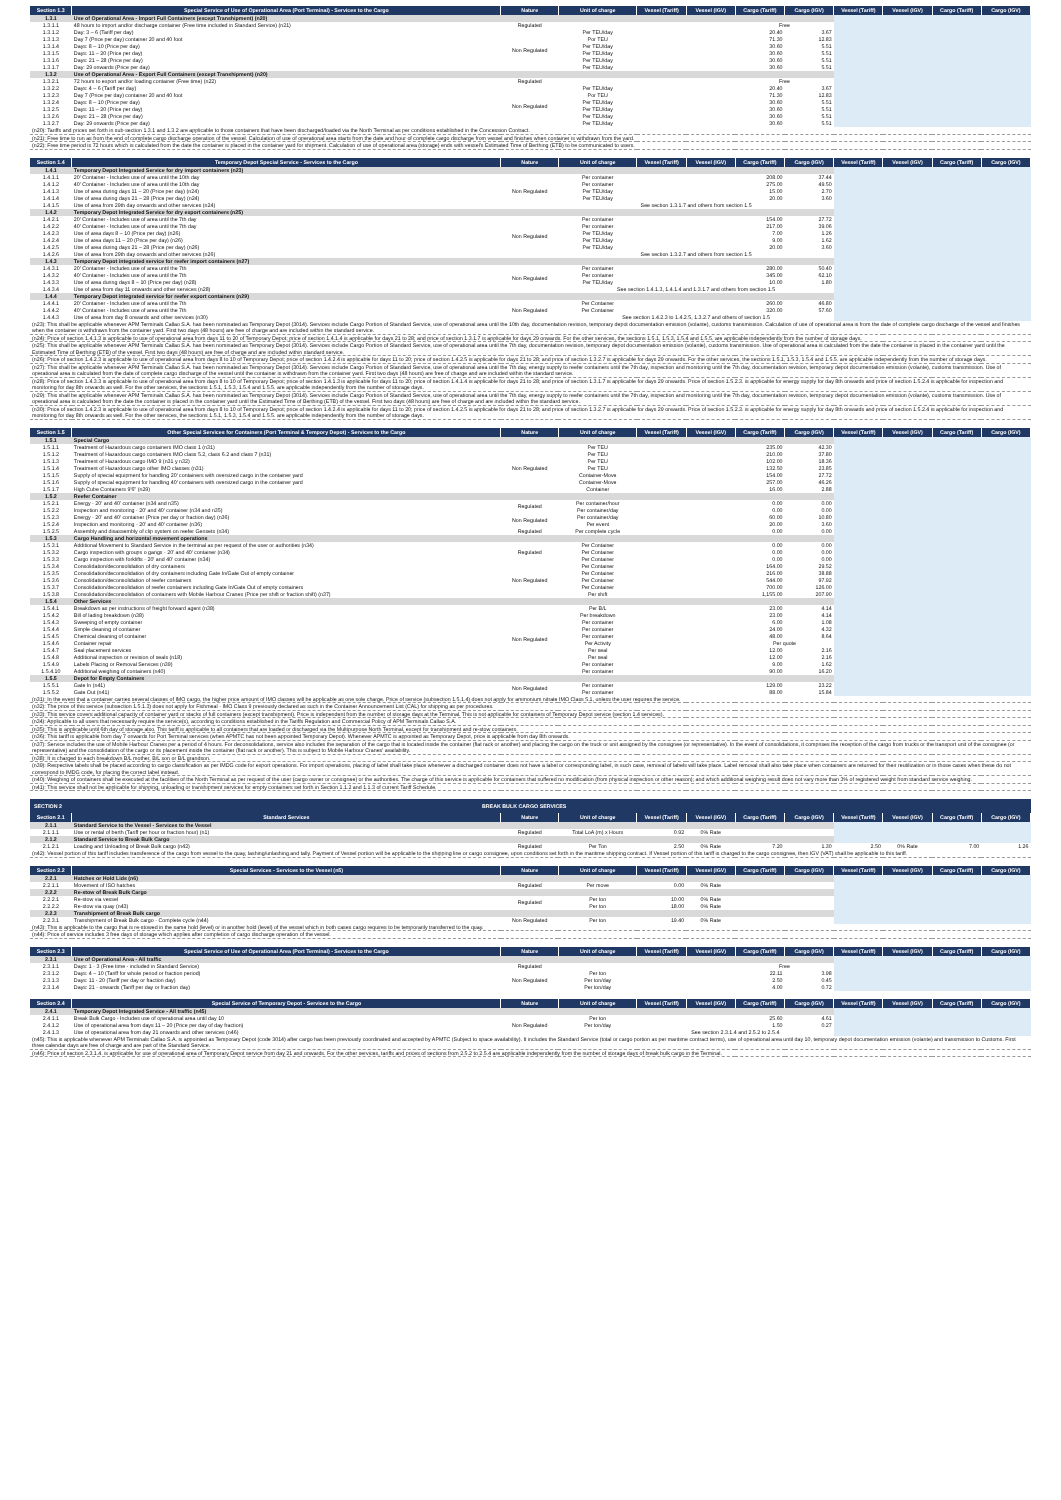| Section 1.3 | Special Service of Use of Operational Area (Port Terminal) - Services to the Cargo | Nature | Unit of charge | Vessel (Tariff) | Vessel (IGV) | Cargo (Tariff) | Cargo (IGV) | Vessel (Tariff) | Vessel (IGV) | Cargo (Tariff) | Cargo (IGV) |
| --- | --- | --- | --- | --- | --- | --- | --- | --- | --- | --- | --- |
| 1.3.1 | Use of Operational Area - Import Full Containers (except Transhipment) (n20) | | | | | | | | | | |
| 1.3.1.1 | 48 hours to import and/or discharge container (Free time included in Standard Service) (n21) | Regulated | | | | Free | | | | | |
| 1.3.1.2 | Day: 3 – 6 (Tariff per day) | Non Regulated | Per TEU/day | | | 20.40 | 3.67 | | | | |
| 1.3.1.3 | Day 7 (Price per day) container 20 and 40 foot | | Por TEU | | | 71.30 | 12.83 | | | | |
| 1.3.1.4 | Days: 8 – 10 (Price per day) | | Per TEU/day | | | 30.60 | 5.51 | | | | |
| 1.3.1.5 | Days: 11 – 20 (Price per day) | | Per TEU/day | | | 30.60 | 5.51 | | | | |
| 1.3.1.6 | Days: 21 – 28 (Price per day) | | Per TEU/day | | | 30.60 | 5.51 | | | | |
| 1.3.1.7 | Day: 29 onwards (Price per day) | | Per TEU/day | | | 30.60 | 5.51 | | | | |
| 1.3.2 | Use of Operational Area - Export Full Containers (except Transhipment) (n20) | | | | | | | | | | |
| 1.3.2.1 | 72 hours to export and/or loading container (Free time) (n22) | Regulated | | | | Free | | | | | |
| 1.3.2.2 | Days: 4 – 6 (Tariff per day) | Non Regulated | Per TEU/day | | | 20.40 | 3.67 | | | | |
| 1.3.2.3 | Day 7 (Price per day) container 20 and 40 foot | | Por TEU | | | 71.30 | 12.83 | | | | |
| 1.3.2.4 | Days: 8 – 10 (Price per day) | | Per TEU/day | | | 30.60 | 5.51 | | | | |
| 1.3.2.5 | Days: 11 – 20 (Price per day) | | Per TEU/day | | | 30.60 | 5.51 | | | | |
| 1.3.2.6 | Days: 21 – 28 (Price per day) | | Per TEU/day | | | 30.60 | 5.51 | | | | |
| 1.3.2.7 | Day: 29 onwards (Price per day) | | Per TEU/day | | | 30.60 | 5.51 | | | | |
| (n20): Tariffs and prices set forth in sub-section 1.3.1 and 1.3.2 are applicable to those containers that have been discharged/loaded via the North Terminal as per conditions established in the Concession Contract. | | | | | | | | | | | |
| (n21): Free time to run as from the end of complete cargo discharge operation of the vessel. Calculation of use of operational area starts from the date and hour of complete cargo discharge from vessel and finishes when container is withdrawn from the yard. | | | | | | | | | | | |
| (n22): Free time period is 72 hours which is calculated from the date the container is placed in the container yard for shipment. Calculation of use of operational area (storage) ends with vessel's Estimated Time of Berthing (ETB) to be communicated to users. | | | | | | | | | | | |
| Section 1.4 | Temporary Depot Special Service - Services to the Cargo | Nature | Unit of charge | Vessel (Tariff) | Vessel (IGV) | Cargo (Tariff) | Cargo (IGV) | Vessel (Tariff) | Vessel (IGV) | Cargo (Tariff) | Cargo (IGV) |
| --- | --- | --- | --- | --- | --- | --- | --- | --- | --- | --- | --- |
| 1.4.1 | Temporary Depot Integrated Service for dry import containers (n23) | | | | | | | | | | |
| 1.4.1.1 | 20' Container - Includes use of area until the 10th day | Non Regulated | Per container | | | 208.00 | 37.44 | | | | |
| 1.4.1.2 | 40' Container - Includes use of area until the 10th day | | Per container | | | 275.00 | 49.50 | | | | |
| 1.4.1.3 | Use of area during days 11 – 20 (Price per day) (n24) | | Per TEU/day | | | 15.00 | 2.70 | | | | |
| 1.4.1.4 | Use of area during days 21 – 28 (Price per day) (n24) | | Per TEU/day | | | 20.00 | 3.60 | | | | |
| 1.4.1.5 | Use of area from 29th day onwards and other services (n24) | | See section 1.3.1.7 and others from section 1.5 | | | | | | | | |
| 1.4.2 | Temporary Depot Integrated Service for dry export containers (n25) | | | | | | | | | | |
| 1.4.2.1 | 20' Container - Includes use of area until the 7th day | Non Regulated | Per container | | | 154.00 | 27.72 | | | | |
| 1.4.2.2 | 40' Container - Includes use of area until the 7th day | | Per container | | | 217.00 | 39.06 | | | | |
| 1.4.2.3 | Use of area days 8 – 10 (Price per day) (n26) | | Per TEU/day | | | 7.00 | 1.26 | | | | |
| 1.4.2.4 | Use of area days 11 – 20 (Price per day) (n26) | | Per TEU/day | | | 9.00 | 1.62 | | | | |
| 1.4.2.5 | Use of area during days 21 – 28 (Price per day) (n26) | | Per TEU/day | | | 20.00 | 3.60 | | | | |
| 1.4.2.6 | Use of area from 29th day onwards and other services (n26) | | See section 1.3.2.7 and others from section 1.5 | | | | | | | | |
| 1.4.3 | Temporary Depot integrated service for reefer import containers (n27) | | | | | | | | | | |
| 1.4.3.1 | 20' Container - Includes use of area until the 7th | Non Regulated | Per container | | | 280.00 | 50.40 | | | | |
| 1.4.3.2 | 40' Container - Includes use of area until the 7th | | Per container | | | 345.00 | 62.10 | | | | |
| 1.4.3.3 | Use of area during days 8 – 10 (Price per day) (n28) | | Per TEU/day | | | 10.00 | 1.80 | | | | |
| 1.4.3.4 | Use of area from day 11 onwards and other services (n28) | | See section 1.4.1.3, 1.4.1.4 and 1.3.1.7 and others from section 1.5 | | | | | | | | |
| 1.4.4 | Temporary Depot integrated service for reefer export containers (n29) | | | | | | | | | | |
| 1.4.4.1 | 20' Container - Includes use of area until the 7th | Non Regulated | Per Container | | | 260.00 | 46.80 | | | | |
| 1.4.4.2 | 40' Container - Includes use of area until the 7th | | Per Container | | | 320.00 | 57.60 | | | | |
| 1.4.4.3 | Use of area from day 8 onwards and other services (n30) | | See section 1.4.2.3 to 1.4.2.5, 1.3.2.7 and others of section 1.5 | | | | | | | | |
| (n23): This shall be applicable whenever APM Terminals Callao S.A. has been nominated as Temporary Depot (3014). Services include Cargo Portion of Standard Service, use of operational area until the 10th day, documentation revision, temporary depot documentation emission (volante), customs transmission. Calculation of use of operational area is from the date of complete cargo discharge of the vessel and finishes when the container is withdrawn from the container yard. First two days (48 hours) are free of charge and are included within the standard service. | | | | | | | | | | | |
| (n24): Price of section 1.4.1.3 is applicable to use of operational area from days 11 to 20 of Temporary Depot; price of section 1.4.1.4 is applicable for days 21 to 28; and price of section 1.3.1.7 is applicable for days 29 onwards. For the other services, the sections 1.5.1, 1.5.3, 1.5.4 and 1.5.5. are applicable independently from the number of storage days. | | | | | | | | | | | |
| (n25): This shall be applicable whenever APM Terminals Callao S.A. has been nominated as Temporary Depot (3014). Services include Cargo Portion of Standard Service, use of operational area until the 7th day, documentation revision, temporary depot documentation emission (volante), customs transmission. Use of operational area is calculated from the date the container is placed in the container yard until the Estimated Time of Berthing (ETB) of the vessel. First two days (48 hours) are free of charge and are included within standard service. | | | | | | | | | | | |
| (n26): Price of section 1.4.2.3 is applicable to use of operational area from days 8 to 10 of Temporary Depot; price of section 1.4.2.4 is applicable for days 11 to 20; price of section 1.4.2.5 is applicable for days 21 to 28; and price of section 1.3.2.7 is applicable for days 29 onwards. For the other services, the sections 1.5.1, 1.5.3, 1.5.4 and 1.5.5. are applicable independently from the number of storage days. | | | | | | | | | | | |
| (n27): This shall be applicable whenever APM Terminals Callao S.A. has been nominated as Temporary Depot (3014). Services include Cargo Portion of Standard Service, use of operational area until the 7th day, energy supply to reefer containers until the 7th day, inspection and monitoring until the 7th day, documentation revision, temporary depot documentation emission (volante), customs transmission. Use of operational area is calculated from the date of complete cargo discharge of the vessel until the container is withdrawn from the container yard. First two days (48 hours) are free of charge and are included within the standard service. | | | | | | | | | | | |
| (n28): Price of section 1.4.3.3 is applicable to use of operational area from days 8 to 10 of Temporary Depot; price of section 1.4.1.3 is applicable for days 11 to 20; price of section 1.4.1.4 is applicable for days 21 to 28; and price of section 1.3.1.7 is applicable for days 29 onwards. Price of section 1.5.2.3. is applicable for energy supply for day 8th onwards and price of section 1.5.2.4 is applicable for inspection and monitoring for day 8th onwards as well. For the other services, the sections 1.5.1, 1.5.3, 1.5.4 and 1.5.5. are applicable independently from the number of storage days. | | | | | | | | | | | |
| (n29): This shall be applicable whenever APM Terminals Callao S.A. has been nominated as Temporary Depot (3014). Services include Cargo Portion of Standard Service, use of operational area until the 7th day, energy supply to reefer containers until the 7th day, inspection and monitoring until the 7th day, documentation revision, temporary depot documentation emission (volante), customs transmission. Use of operational area is calculated from the date the container is placed in the container yard until the Estimated Time of Berthing (ETB) of the vessel. First two days (48 hours) are free of charge and are included within the standard service. | | | | | | | | | | | |
| (n30): Price of section 1.4.2.3 is applicable to use of operational area from days 8 to 10 of Temporary Depot; price of section 1.4.2.4 is applicable for days 11 to 20; price of section 1.4.2.5 is applicable for days 21 to 28; and price of section 1.3.2.7 is applicable for days 29 onwards. Price of section 1.5.2.3. is applicable for energy supply for day 8th onwards and price of section 1.5.2.4 is applicable for inspection and monitoring for day 8th onwards as well. For the other services, the sections 1.5.1, 1.5.3, 1.5.4 and 1.5.5. are applicable independently from the number of storage days. | | | | | | | | | | | |
| Section 1.5 | Other Special Services for Containers (Port Terminal & Tempory Depot) - Services to the Cargo | Nature | Unit of charge | Vessel (Tariff) | Vessel (IGV) | Cargo (Tariff) | Cargo (IGV) | Vessel (Tariff) | Vessel (IGV) | Cargo (Tariff) | Cargo (IGV) |
| --- | --- | --- | --- | --- | --- | --- | --- | --- | --- | --- | --- |
| 1.5.1 | Special Cargo | | | | | | | | | | |
| 1.5.1.1 | Treatment of Hazardous cargo containers IMO class 1 (n31) | Non Regulated | Per TEU | | | 235.00 | 42.30 | | | | |
| 1.5.1.2 | Treatment of Hazardous cargo containers IMO class 5.2, class 6.2 and class 7 (n31) | | Per TEU | | | 210.00 | 37.80 | | | | |
| 1.5.1.3 | Treatment of Hazardous cargo IMO 9 (n31 y n32) | | Per TEU | | | 102.00 | 18.36 | | | | |
| 1.5.1.4 | Treatment of Hazardous cargo other IMO classes (n31) | | Per TEU | | | 132.50 | 23.85 | | | | |
| 1.5.1.5 | Supply of special equipment for handling 20' containers with oversized cargo in the container yard | | Container-Move | | | 154.00 | 27.72 | | | | |
| 1.5.1.6 | Supply of special equipment for handling 40' containers with oversized cargo in the container yard | | Container-Move | | | 257.00 | 46.26 | | | | |
| 1.5.1.7 | High Cube Containers 9'6" (n29) | | Container | | | 16.00 | 2.88 | | | | |
| 1.5.2 | Reefer Container | | | | | | | | | | |
| 1.5.2.1 | Energy - 20' and 40' container (n34 and n35) | Regulated | Per container/hour | | | 0.00 | 0.00 | | | | |
| 1.5.2.2 | Inspection and monitoring - 20' and 40' container (n34 and n35) | | Per container/day | | | 0.00 | 0.00 | | | | |
| 1.5.2.3 | Energy - 20' and 40' container (Price per day or fraction day) (n36) | Non Regulated | Per container/day | | | 60.00 | 10.80 | | | | |
| 1.5.2.4 | Inspection and monitoring - 20' and 40' container (n36) | | Per event | | | 20.00 | 3.60 | | | | |
| 1.5.2.5 | Assembly and disassembly of clip system on reefer Gensets (n34) | Regulated | Per complete cycle | | | 0.00 | 0.00 | | | | |
| 1.5.3 | Cargo Handling and horizontal movement operations | | | | | | | | | | |
| 1.5.3.1 | Additional Movement to Standard Service in the terminal as per request of the user or authorities (n34) | Regulated | Per Container | | | 0.00 | 0.00 | | | | |
| 1.5.3.2 | Cargo inspection with groups o gangs - 20' and 40' container (n34) | | Per Container | | | 0.00 | 0.00 | | | | |
| 1.5.3.3 | Cargo inspection with forklifts - 20' and 40' container (n34) | | Per Container | | | 0.00 | 0.00 | | | | |
| 1.5.3.4 | Consolidation/deconsolidation of dry containers | Non Regulated | Per Container | | | 164.00 | 29.52 | | | | |
| 1.5.3.5 | Consolidation/deconsolidation of dry containers including Gate In/Gate Out of empty container | | Per Container | | | 216.00 | 38.88 | | | | |
| 1.5.3.6 | Consolidation/deconsolidation of reefer containers | | Per Container | | | 544.00 | 97.92 | | | | |
| 1.5.3.7 | Consolidation/deconsolidation of reefer containers including Gate In/Gate Out of empty containers | | Per Container | | | 700.00 | 126.00 | | | | |
| 1.5.3.8 | Consolidation/deconsolidation of containers with Mobile Harbour Cranes (Price per shift or fraction shift) (n37) | | Per shift | | | 1,155.00 | 207.90 | | | | |
| 1.5.4 | Other Services | | | | | | | | | | |
| 1.5.4.1 | Breakdown as per instructions of freight forward agent (n38) | Non Regulated | Per B/L | | | 23.00 | 4.14 | | | | |
| 1.5.4.2 | Bill of lading breakdown (n38) | | Per breakdown | | | 23.00 | 4.14 | | | | |
| 1.5.4.3 | Sweeping of empty container | | Per container | | | 6.00 | 1.08 | | | | |
| 1.5.4.4 | Simple cleaning of container | | Per container | | | 24.00 | 4.32 | | | | |
| 1.5.4.5 | Chemical cleaning of container | | Per container | | | 48.00 | 8.64 | | | | |
| 1.5.4.6 | Container repair | | Per Activity | | | Per quote | | | | | |
| 1.5.4.7 | Seal placement services | | Per seal | | | 12.00 | 2.16 | | | | |
| 1.5.4.8 | Additional inspection or revision of seals (n18) | | Per seal | | | 12.00 | 2.16 | | | | |
| 1.5.4.9 | Labels Placing or Removal Services (n39) | | Per container | | | 9.00 | 1.62 | | | | |
| 1.5.4.10 | Additional weighing of containers (n40) | | Per container | | | 90.00 | 16.20 | | | | |
| 1.5.5 | Depot for Empty Containers | | | | | | | | | | |
| 1.5.5.1 | Gate In (n41) | Non Regulated | Per container | | | 129.00 | 23.22 | | | | |
| 1.5.5.2 | Gate Out (n41) | | Per container | | | 88.00 | 15.84 | | | | |
| (n31): In the event that a container carries several classes of IMO cargo, the higher price amount of IMO classes will be applicable as one sole charge. Price of service (subsection 1.5.1.4) does not apply for ammonium nitrate IMO Class 5.1, unless the user requires the service. | | | | | | | | | | | |
| (n32): The price of this service (subsection 1.5.1.3) does not apply for Fishmeal - IMO Class 9 previously declared as such in the Container Announcement List (CAL) for shipping as per procedures. | | | | | | | | | | | |
| (n33): This service covers additional capacity of container yard or stacks of full containers (except transhipment). Price is independent from the number of storage days at the Terminal. This is not applicable for containers of Temporary Depot service (section 1.4 services). | | | | | | | | | | | |
| (n34): Applicable to all users that necessarily require the service(s), according to conditions established in the Tariffs Regulation and Commercial Policy of APM Terminals Callao S.A. | | | | | | | | | | | |
| (n35): This is applicable until 6th day of storage also. This tariff is applicable to all containers that are loaded or discharged via the Multipurpose North Terminal, except for transhipment and re-stow containers. | | | | | | | | | | | |
| (n36): This tariff is applicable from day 7 onwards for Port Terminal services (when APMTC has not been appointed Temporary Depot). Whenever APMTC is appointed as Temporary Depot, price is applicable from day 8th onwards. | | | | | | | | | | | |
| (n37): Service includes the use of Mobile Harbour Cranes per a period of 4 hours. For deconsolidations, service also includes the separation of the cargo that is located inside the container (flat rack or another) and placing the cargo on the truck or unit assigned by the consignee (or representative). In the event of consolidations, it comprises the reception of the cargo from trucks or the transport unit of the consignee (or representative) and the consolidation of the cargo or its placement inside the container (flat rack or another). This is subject to Mobile Harbour Cranes' availability. | | | | | | | | | | | |
| (n38): It is charged to each breakdown B/L mother, B/L son or B/L grandson. | | | | | | | | | | | |
| (n39): Respective labels shall be placed according to cargo classification as per IMDG code for export operations. For import operations, placing of label shall take place whenever a discharged container does not have a label or corresponding label, in such case, removal of labels will take place. Label removal shall also take place when containers are returned for their reutilization or in those cases when these do not correspond to IMDG code, for placing the correct label instead. | | | | | | | | | | | |
| (n40): Weighing of containers shall be executed at the facilities of the North Terminal as per request of the user (cargo owner or consignee) or the authorities. The charge of this service is applicable for containers that suffered no modification (from physical inspection or other reason); and which additional weighing result does not vary more than 3% of registered weight from standard service weighing. | | | | | | | | | | | |
| (n41): This service shall not be applicable for shipping, unloading or transhipment services for empty containers set forth in Section 1.1.2 and 1.1.3 of current Tariff Schedule. | | | | | | | | | | | |
SECTION 2 BREAK BULK CARGO SERVICES
| Section 2.1 | Standard Services | Nature | Unit of charge | Vessel (Tariff) | Vessel (IGV) | Cargo (Tariff) | Cargo (IGV) | Vessel (Tariff) | Vessel (IGV) | Cargo (Tariff) | Cargo (IGV) |
| --- | --- | --- | --- | --- | --- | --- | --- | --- | --- | --- | --- |
| 2.1.1 | Standard Service to the Vessel - Services to the Vessel | | | | | | | | | | |
| 2.1.1.1 | Use or rental of berth (Tariff per hour or fraction hour) (n1) | Regulated | Total LoA (m) x Hours | 0.92 | 0% Rate | | | | | | |
| 2.1.2 | Standard Service to Break Bulk Cargo | | | | | | | | | | |
| 2.1.2.1 | Loading and Unloading of Break Bulk cargo (n42) | Regulated | Per Ton | 2.50 | 0% Rate | 7.20 | 1.30 | 2.50 | 0% Rate | 7.00 | 1.26 |
| (n42): Vessel portion of this tariff includes transference of the cargo from vessel to the quay, lashing/unlashing and tally. Payment of Vessel portion will be applicable to the shipping line or cargo consignee, upon conditions set forth in the maritime shipping contract. If Vessel portion of this tariff is charged to the cargo consignee, then IGV (VAT) shall be applicable to this tariff. | | | | | | | | | | | |
| Section 2.2 | Special Services - Services to the Vessel (n5) | Nature | Unit of charge | Vessel (Tariff) | Vessel (IGV) | Cargo (Tariff) | Cargo (IGV) | Vessel (Tariff) | Vessel (IGV) | Cargo (Tariff) | Cargo (IGV) |
| --- | --- | --- | --- | --- | --- | --- | --- | --- | --- | --- | --- |
| 2.2.1 | Hatches or Hold Lids (n6) | | | | | | | | | | |
| 2.2.1.1 | Movement of ISO hatches | Regulated | Per move | 0.00 | 0% Rate | | | | | | |
| 2.2.2 | Re-stow of Break Bulk Cargo | | | | | | | | | | |
| 2.2.2.1 | Re-stow via vessel | Regulated | Per ton | 10.00 | 0% Rate | | | | | | |
| 2.2.2.2 | Re-stow via quay (n43) | | Per ton | 18.00 | 0% Rate | | | | | | |
| 2.2.3 | Transhipment of Break Bulk cargo | | | | | | | | | | |
| 2.2.3.1 | Transhipment of Break Bulk cargo - Complete cycle (n44) | Non Regulated | Per ton | 19.40 | 0% Rate | | | | | | |
| (n43): This is applicable to the cargo that is re-stowed in the same hold (level) or in another hold (level) of the vessel which in both cases cargo requires to be temporarily transferred to the quay. | | | | | | | | | | | |
| (n44): Price of service includes 3 free days of storage which applies after completion of cargo discharge operation of the vessel. | | | | | | | | | | | |
| Section 2.3 | Special Service of Use of Operational Area (Port Terminal) - Services to the Cargo | Nature | Unit of charge | Vessel (Tariff) | Vessel (IGV) | Cargo (Tariff) | Cargo (IGV) | Vessel (Tariff) | Vessel (IGV) | Cargo (Tariff) | Cargo (IGV) |
| --- | --- | --- | --- | --- | --- | --- | --- | --- | --- | --- | --- |
| 2.3.1 | Use of Operational Area - All traffic | | | | | | | | | | |
| 2.3.1.1 | Days: 1 - 3 (Free time - included in Standard Service) | Regulated | | | | Free | | | | | |
| 2.3.1.2 | Days: 4 – 10 (Tariff for whole period or fraction period) | Non Regulated | Per ton | | | 22.11 | 3.98 | | | | |
| 2.3.1.3 | Days: 11 - 20 (Tariff per day or fraction day) | | Per ton/day | | | 2.50 | 0.45 | | | | |
| 2.3.1.4 | Days: 21 - onwards (Tariff per day or fraction day) | | Per ton/day | | | 4.00 | 0.72 | | | | |
| Section 2.4 | Special Service of Temporary Depot - Services to the Cargo | Nature | Unit of charge | Vessel (Tariff) | Vessel (IGV) | Cargo (Tariff) | Cargo (IGV) | Vessel (Tariff) | Vessel (IGV) | Cargo (Tariff) | Cargo (IGV) |
| --- | --- | --- | --- | --- | --- | --- | --- | --- | --- | --- | --- |
| 2.4.1 | Temporary Depot Integrated Service - All traffic (n45) | | | | | | | | | | |
| 2.4.1.1 | Break Bulk Cargo - Includes use of operational area until day 10 | Non Regulated | Per ton | | | 25.60 | 4.61 | | | | |
| 2.4.1.2 | Use of operational area from days 11 – 20 (Price per day of day fraction) | | Per ton/day | | | 1.50 | 0.27 | | | | |
| 2.4.1.3 | Use of operational area from day 21 onwards and other services (n46) | | | See section 2.3.1.4 and 2.5.2 to 2.5.4 | | | | | | | |
| (n45): This is applicable whenever APM Terminals Callao S.A. is appointed as Temporary Depot (code 3014) after cargo has been previously coordinated and accepted by APMTC (Subject to space availability). It includes the Standard Service (total or cargo portion as per maritime contract terms), use of operational area until day 10, temporary depot documentation emission (volante) and transmission to Customs. First three calendar days are free of charge and are part of the Standard Service. | | | | | | | | | | | |
| (n46): Price of section 2.3.1.4. is applicable for use of operational area of Temporary Depot service from day 21 and onwards. For the other services, tariffs and prices of sections from 2.5.2 to 2.5.4 are applicable independently from the number of storage days of break bulk cargo in the Terminal. | | | | | | | | | | | |